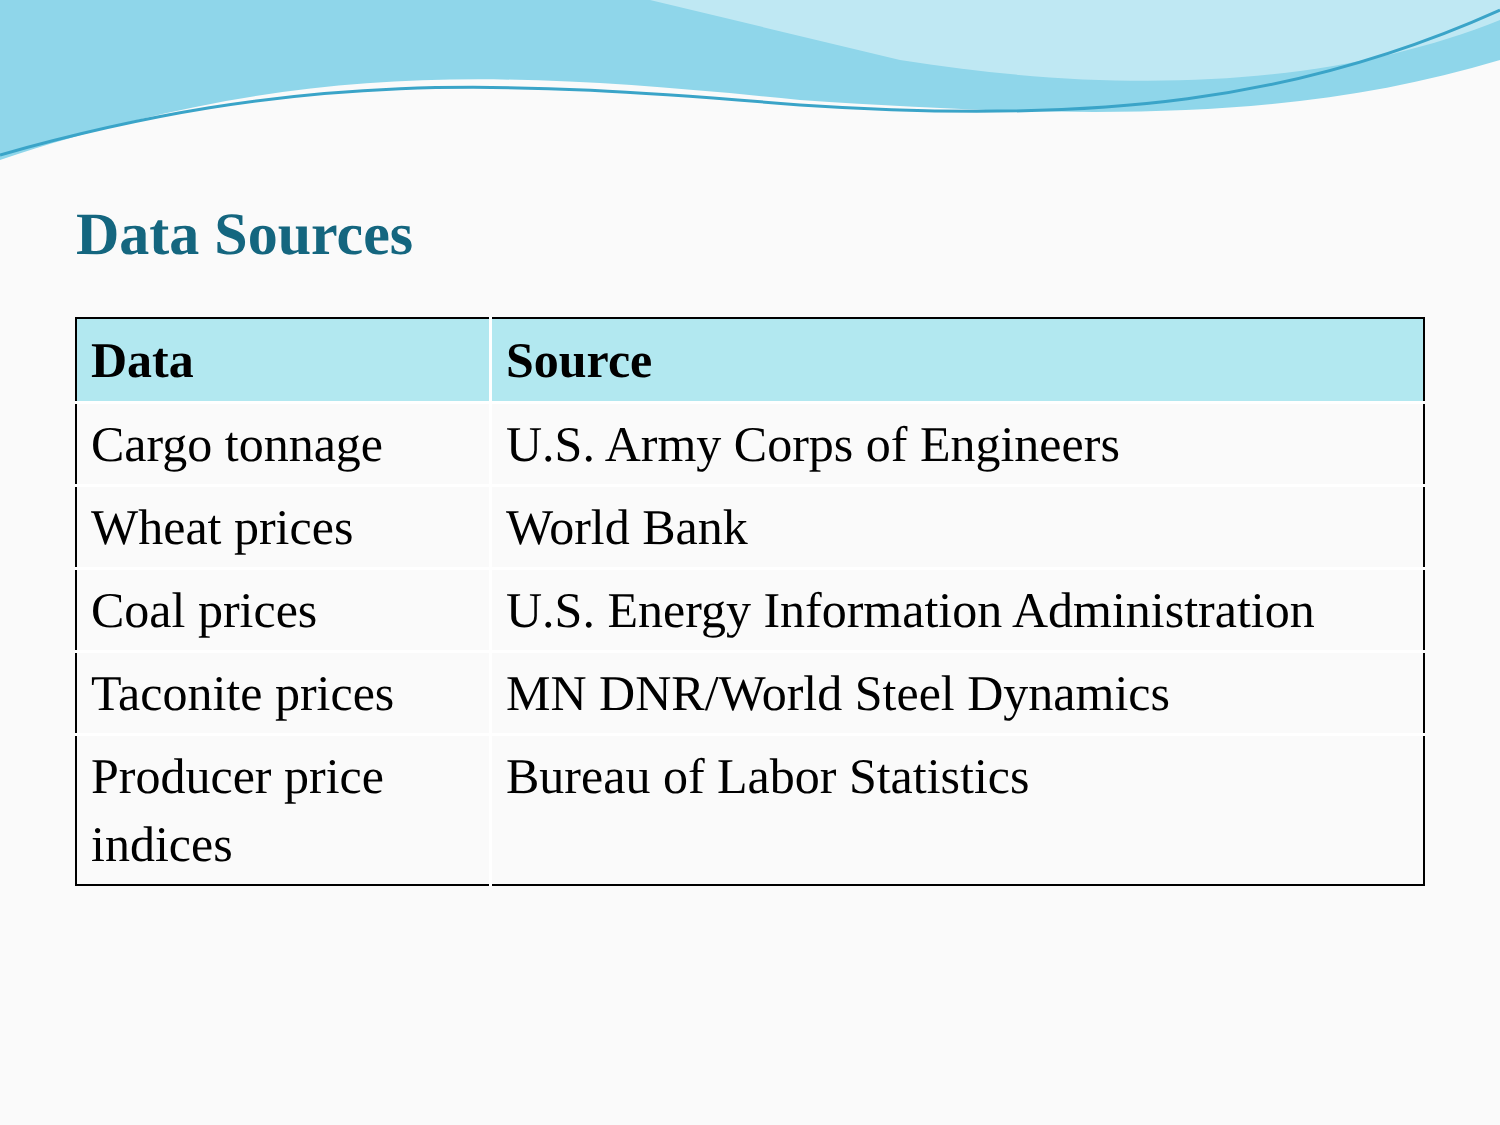Data Sources
| Data | Source |
| --- | --- |
| Cargo tonnage | U.S. Army Corps of Engineers |
| Wheat prices | World Bank |
| Coal prices | U.S. Energy Information Administration |
| Taconite prices | MN DNR/World Steel Dynamics |
| Producer price indices | Bureau of Labor Statistics |